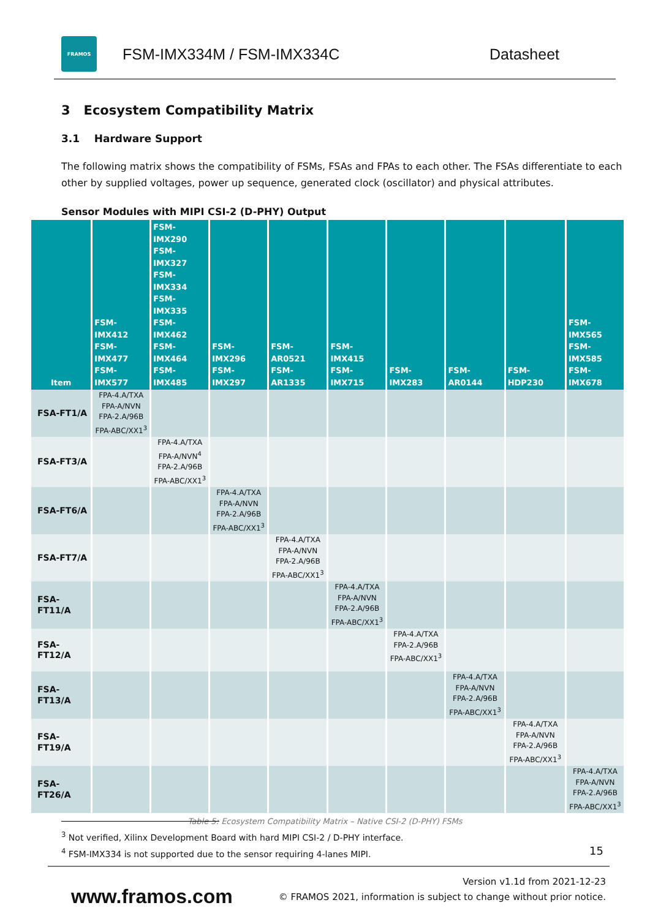FRAMOS
FSM-IMX334M / FSM-IMX334C Datasheet
3 Ecosystem Compatibility Matrix
3.1 Hardware Support
The following matrix shows the compatibility of FSMs, FSAs and FPAs to each other. The FSAs differentiate to each other by supplied voltages, power up sequence, generated clock (oscillator) and physical attributes.
Sensor Modules with MIPI CSI-2 (D-PHY) Output
| Item | FSM-IMX412 FSM-IMX477 FSM-IMX577 | FSM-IMX290 FSM-IMX327 FSM-IMX334 FSM-IMX335 FSM-IMX462 FSM-IMX464 FSM-IMX485 | FSM-IMX296 FSM-IMX297 | FSM-AR0521 FSM-AR1335 | FSM-IMX415 FSM-IMX715 | FSM-IMX283 | FSM-AR0144 | FSM-HDP230 | FSM-IMX565 FSM-IMX585 FSM-IMX678 |
| --- | --- | --- | --- | --- | --- | --- | --- | --- | --- |
| FSA-FT1/A | FPA-4.A/TXA FPA-A/NVN FPA-2.A/96B FPA-ABC/XX1<sup>3</sup> | | | | | | | | |
| FSA-FT3/A | | FPA-4.A/TXA FPA-A/NVN<sup>4</sup> FPA-2.A/96B FPA-ABC/XX1<sup>3</sup> | | | | | | | |
| FSA-FT6/A | | | FPA-4.A/TXA FPA-A/NVN FPA-2.A/96B FPA-ABC/XX1<sup>3</sup> | | | | | | |
| FSA-FT7/A | | | | FPA-4.A/TXA FPA-A/NVN FPA-2.A/96B FPA-ABC/XX1<sup>3</sup> | | | | | |
| FSA-FT11/A | | | | | FPA-4.A/TXA FPA-A/NVN FPA-2.A/96B FPA-ABC/XX1<sup>3</sup> | | | | |
| FSA-FT12/A | | | | | | FPA-4.A/TXA FPA-2.A/96B FPA-ABC/XX1<sup>3</sup> | | | |
| FSA-FT13/A | | | | | | | FPA-4.A/TXA FPA-A/NVN FPA-2.A/96B FPA-ABC/XX1<sup>3</sup> | | |
| FSA-FT19/A | | | | | | | | FPA-4.A/TXA FPA-A/NVN FPA-2.A/96B FPA-ABC/XX1<sup>3</sup> | |
| FSA-FT26/A | | | | | | | | | FPA-4.A/TXA FPA-A/NVN FPA-2.A/96B FPA-ABC/XX1<sup>3</sup> |
Table 5: Ecosystem Compatibility Matrix – Native CSI-2 (D-PHY) FSMs
<sup>3</sup> Not verified, Xilinx Development Board with hard MIPI CSI-2 / D-PHY interface.
<sup>4</sup> FSM-IMX334 is not supported due to the sensor requiring 4-lanes MIPI.
15
www.framos.com
Version v1.1d from 2021-12-23
© FRAMOS 2021, information is subject to change without prior notice.